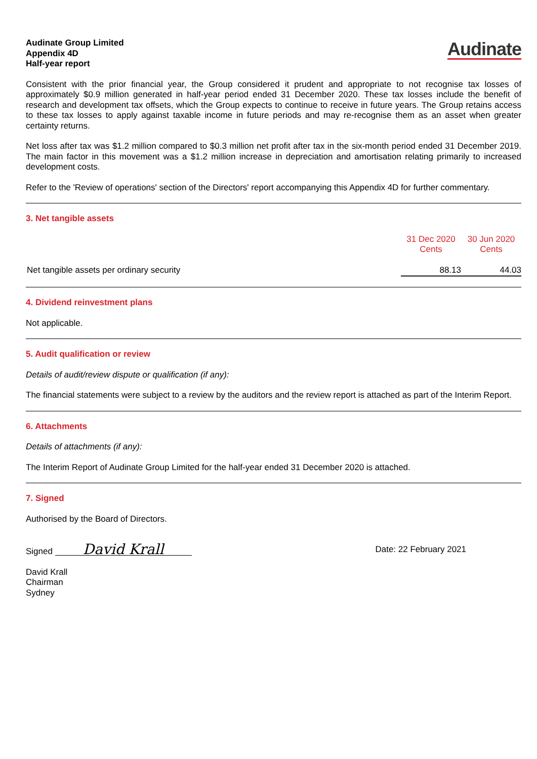Audinate Group Limited
Appendix 4D
Half-year report
Audinate
Consistent with the prior financial year, the Group considered it prudent and appropriate to not recognise tax losses of approximately $0.9 million generated in half-year period ended 31 December 2020. These tax losses include the benefit of research and development tax offsets, which the Group expects to continue to receive in future years. The Group retains access to these tax losses to apply against taxable income in future periods and may re-recognise them as an asset when greater certainty returns.
Net loss after tax was $1.2 million compared to $0.3 million net profit after tax in the six-month period ended 31 December 2019. The main factor in this movement was a $1.2 million increase in depreciation and amortisation relating primarily to increased development costs.
Refer to the 'Review of operations' section of the Directors' report accompanying this Appendix 4D for further commentary.
3. Net tangible assets
| | 31 Dec 2020 Cents | 30 Jun 2020 Cents |
| Net tangible assets per ordinary security | 88.13 | 44.03 |
4. Dividend reinvestment plans
Not applicable.
5. Audit qualification or review
Details of audit/review dispute or qualification (if any):
The financial statements were subject to a review by the auditors and the review report is attached as part of the Interim Report.
6. Attachments
Details of attachments (if any):
The Interim Report of Audinate Group Limited for the half-year ended 31 December 2020 is attached.
7. Signed
Authorised by the Board of Directors.
Signed David Krall
Date: 22 February 2021
David Krall
Chairman
Sydney